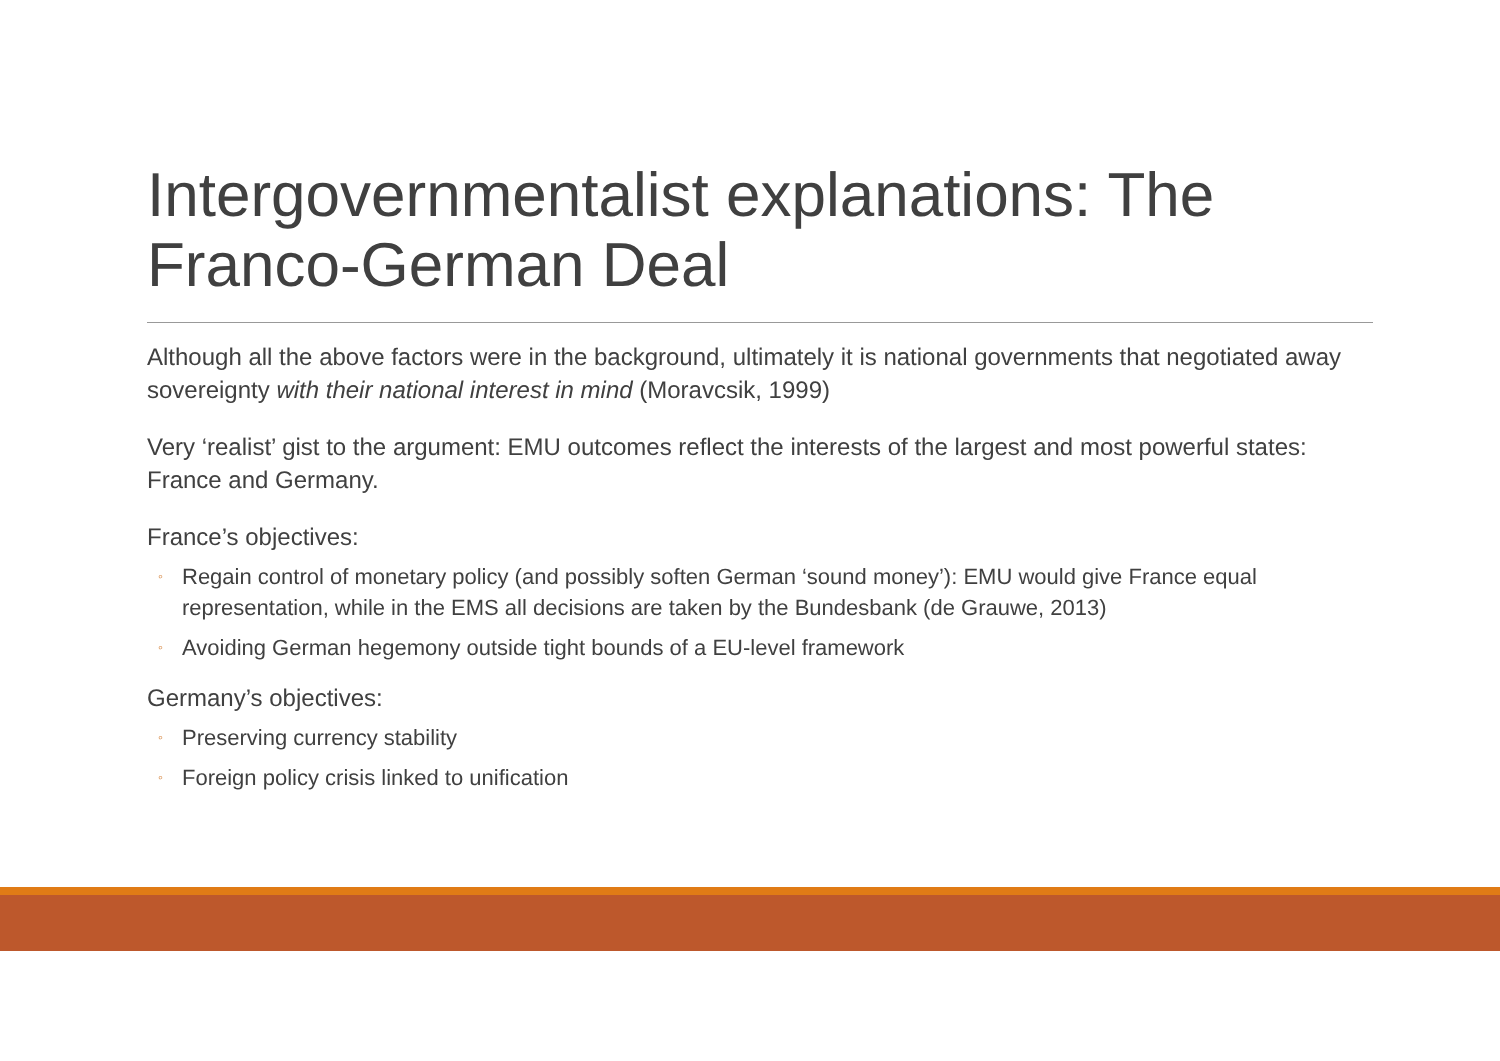Intergovernmentalist explanations: The Franco-German Deal
Although all the above factors were in the background, ultimately it is national governments that negotiated away sovereignty with their national interest in mind (Moravcsik, 1999)
Very ‘realist’ gist to the argument: EMU outcomes reflect the interests of the largest and most powerful states: France and Germany.
France’s objectives:
◦ Regain control of monetary policy (and possibly soften German ‘sound money’): EMU would give France equal representation, while in the EMS all decisions are taken by the Bundesbank (de Grauwe, 2013)
◦ Avoiding German hegemony outside tight bounds of a EU-level framework
Germany’s objectives:
◦ Preserving currency stability
◦ Foreign policy crisis linked to unification